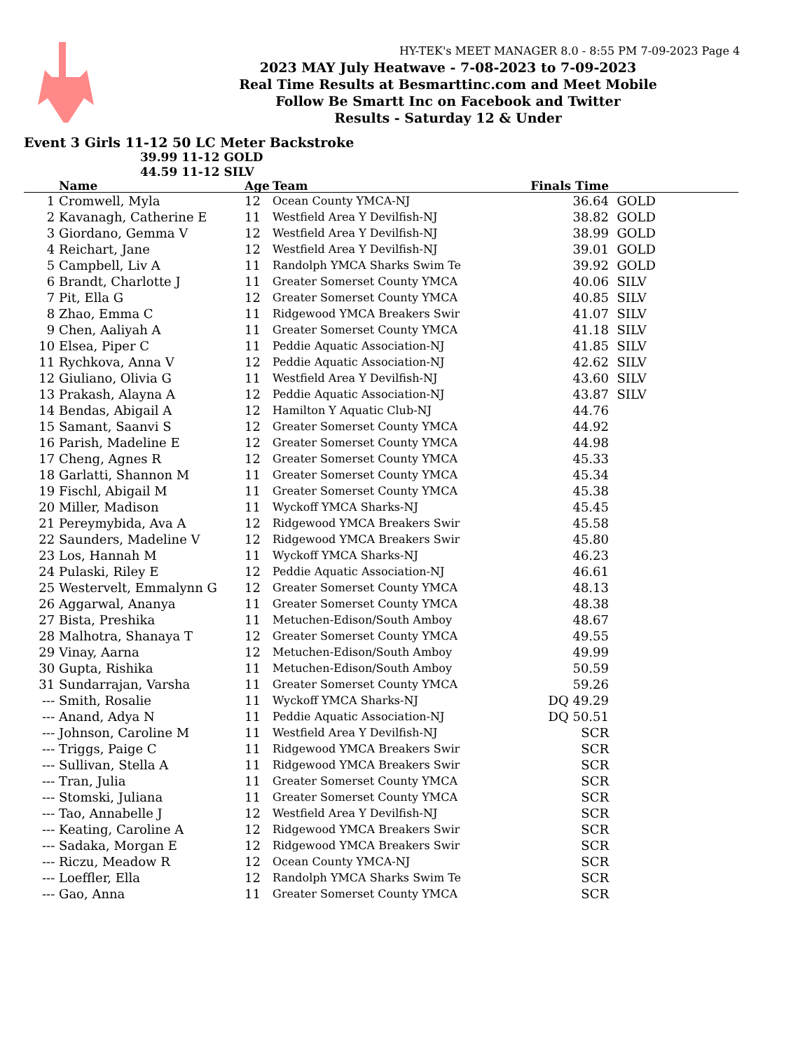HY-TEK's MEET MANAGER 8.0 - 8:55 PM 7-09-2023 Page 4
2023 MAY July Heatwave - 7-08-2023 to 7-09-2023
Real Time Results at Besmarttinc.com and Meet Mobile
Follow Be Smartt Inc on Facebook and Twitter
Results - Saturday 12 & Under
Event 3 Girls 11-12 50 LC Meter Backstroke
39.99 11-12 GOLD
44.59 11-12 SILV
| | Name | Age | Team | Finals Time | |
| --- | --- | --- | --- | --- | --- |
| 1 | Cromwell, Myla | 12 | Ocean County YMCA-NJ | 36.64 | GOLD |
| 2 | Kavanagh, Catherine E | 11 | Westfield Area Y Devilfish-NJ | 38.82 | GOLD |
| 3 | Giordano, Gemma V | 12 | Westfield Area Y Devilfish-NJ | 38.99 | GOLD |
| 4 | Reichart, Jane | 12 | Westfield Area Y Devilfish-NJ | 39.01 | GOLD |
| 5 | Campbell, Liv A | 11 | Randolph YMCA Sharks Swim Te | 39.92 | GOLD |
| 6 | Brandt, Charlotte J | 11 | Greater Somerset County YMCA | 40.06 | SILV |
| 7 | Pit, Ella G | 12 | Greater Somerset County YMCA | 40.85 | SILV |
| 8 | Zhao, Emma C | 11 | Ridgewood YMCA Breakers Swir | 41.07 | SILV |
| 9 | Chen, Aaliyah A | 11 | Greater Somerset County YMCA | 41.18 | SILV |
| 10 | Elsea, Piper C | 11 | Peddie Aquatic Association-NJ | 41.85 | SILV |
| 11 | Rychkova, Anna V | 12 | Peddie Aquatic Association-NJ | 42.62 | SILV |
| 12 | Giuliano, Olivia G | 11 | Westfield Area Y Devilfish-NJ | 43.60 | SILV |
| 13 | Prakash, Alayna A | 12 | Peddie Aquatic Association-NJ | 43.87 | SILV |
| 14 | Bendas, Abigail A | 12 | Hamilton Y Aquatic Club-NJ | 44.76 | |
| 15 | Samant, Saanvi S | 12 | Greater Somerset County YMCA | 44.92 | |
| 16 | Parish, Madeline E | 12 | Greater Somerset County YMCA | 44.98 | |
| 17 | Cheng, Agnes R | 12 | Greater Somerset County YMCA | 45.33 | |
| 18 | Garlatti, Shannon M | 11 | Greater Somerset County YMCA | 45.34 | |
| 19 | Fischl, Abigail M | 11 | Greater Somerset County YMCA | 45.38 | |
| 20 | Miller, Madison | 11 | Wyckoff YMCA Sharks-NJ | 45.45 | |
| 21 | Pereymybida, Ava A | 12 | Ridgewood YMCA Breakers Swir | 45.58 | |
| 22 | Saunders, Madeline V | 12 | Ridgewood YMCA Breakers Swir | 45.80 | |
| 23 | Los, Hannah M | 11 | Wyckoff YMCA Sharks-NJ | 46.23 | |
| 24 | Pulaski, Riley E | 12 | Peddie Aquatic Association-NJ | 46.61 | |
| 25 | Westervelt, Emmalynn G | 12 | Greater Somerset County YMCA | 48.13 | |
| 26 | Aggarwal, Ananya | 11 | Greater Somerset County YMCA | 48.38 | |
| 27 | Bista, Preshika | 11 | Metuchen-Edison/South Amboy | 48.67 | |
| 28 | Malhotra, Shanaya T | 12 | Greater Somerset County YMCA | 49.55 | |
| 29 | Vinay, Aarna | 12 | Metuchen-Edison/South Amboy | 49.99 | |
| 30 | Gupta, Rishika | 11 | Metuchen-Edison/South Amboy | 50.59 | |
| 31 | Sundarrajan, Varsha | 11 | Greater Somerset County YMCA | 59.26 | |
| --- | Smith, Rosalie | 11 | Wyckoff YMCA Sharks-NJ | DQ 49.29 | |
| --- | Anand, Adya N | 11 | Peddie Aquatic Association-NJ | DQ 50.51 | |
| --- | Johnson, Caroline M | 11 | Westfield Area Y Devilfish-NJ | SCR | |
| --- | Triggs, Paige C | 11 | Ridgewood YMCA Breakers Swir | SCR | |
| --- | Sullivan, Stella A | 11 | Ridgewood YMCA Breakers Swir | SCR | |
| --- | Tran, Julia | 11 | Greater Somerset County YMCA | SCR | |
| --- | Stomski, Juliana | 11 | Greater Somerset County YMCA | SCR | |
| --- | Tao, Annabelle J | 12 | Westfield Area Y Devilfish-NJ | SCR | |
| --- | Keating, Caroline A | 12 | Ridgewood YMCA Breakers Swir | SCR | |
| --- | Sadaka, Morgan E | 12 | Ridgewood YMCA Breakers Swir | SCR | |
| --- | Riczu, Meadow R | 12 | Ocean County YMCA-NJ | SCR | |
| --- | Loeffler, Ella | 12 | Randolph YMCA Sharks Swim Te | SCR | |
| --- | Gao, Anna | 11 | Greater Somerset County YMCA | SCR | |